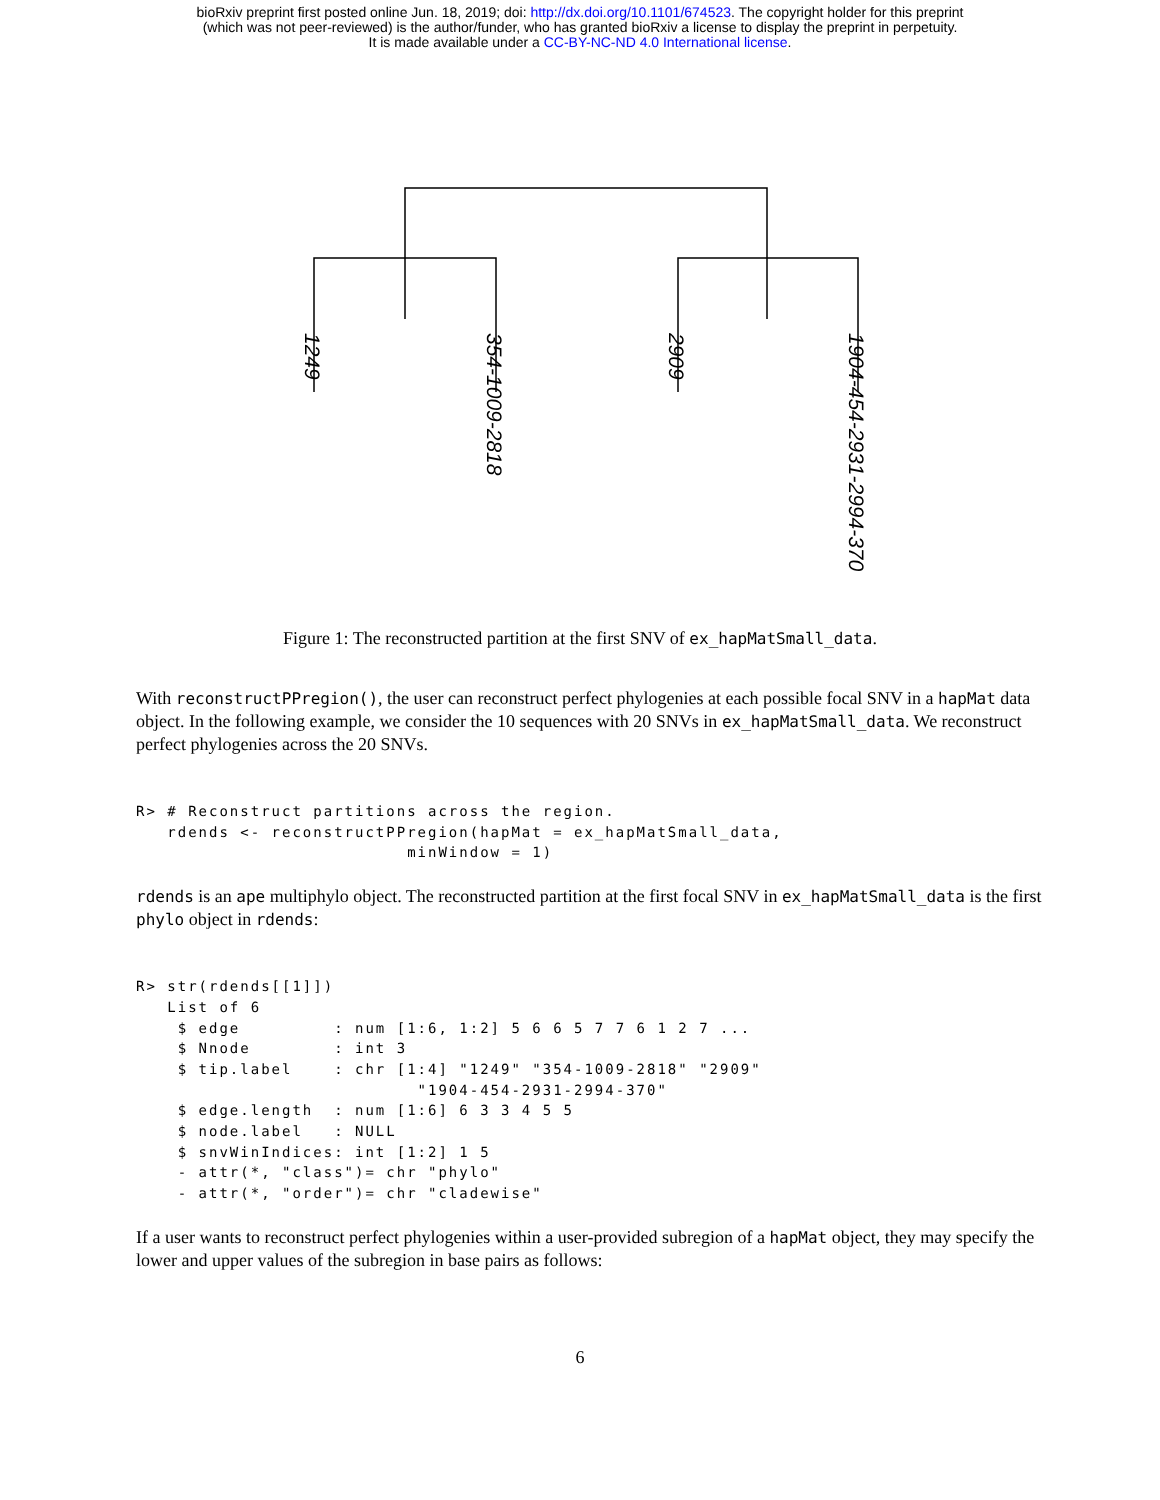bioRxiv preprint first posted online Jun. 18, 2019; doi: http://dx.doi.org/10.1101/674523. The copyright holder for this preprint
(which was not peer-reviewed) is the author/funder, who has granted bioRxiv a license to display the preprint in perpetuity.
It is made available under a CC-BY-NC-ND 4.0 International license.
1249
354-1009-2818
2909
1904-454-2931-2994-370
Figure 1: The reconstructed partition at the first SNV of ex_hapMatSmall_data.
With reconstructPPregion(), the user can reconstruct perfect phylogenies at each possible focal SNV in a hapMat data object. In the following example, we consider the 10 sequences with 20 SNVs in ex_hapMatSmall_data. We reconstruct perfect phylogenies across the 20 SNVs.
R> # Reconstruct partitions across the region.
   rdends <- reconstructPPregion(hapMat = ex_hapMatSmall_data,
                          minWindow = 1)
rdends is an ape multiphylo object. The reconstructed partition at the first focal SNV in ex_hapMatSmall_data is the first phylo object in rdends:
R> str(rdends[[1]])
   List of 6
    $ edge         : num [1:6, 1:2] 5 6 6 5 7 7 6 1 2 7 ...
    $ Nnode        : int 3
    $ tip.label    : chr [1:4] "1249" "354-1009-2818" "2909"
                           "1904-454-2931-2994-370"
    $ edge.length  : num [1:6] 6 3 3 4 5 5
    $ node.label   : NULL
    $ snvWinIndices: int [1:2] 1 5
    - attr(*, "class")= chr "phylo"
    - attr(*, "order")= chr "cladewise"
If a user wants to reconstruct perfect phylogenies within a user-provided subregion of a hapMat object, they may specify the lower and upper values of the subregion in base pairs as follows:
6